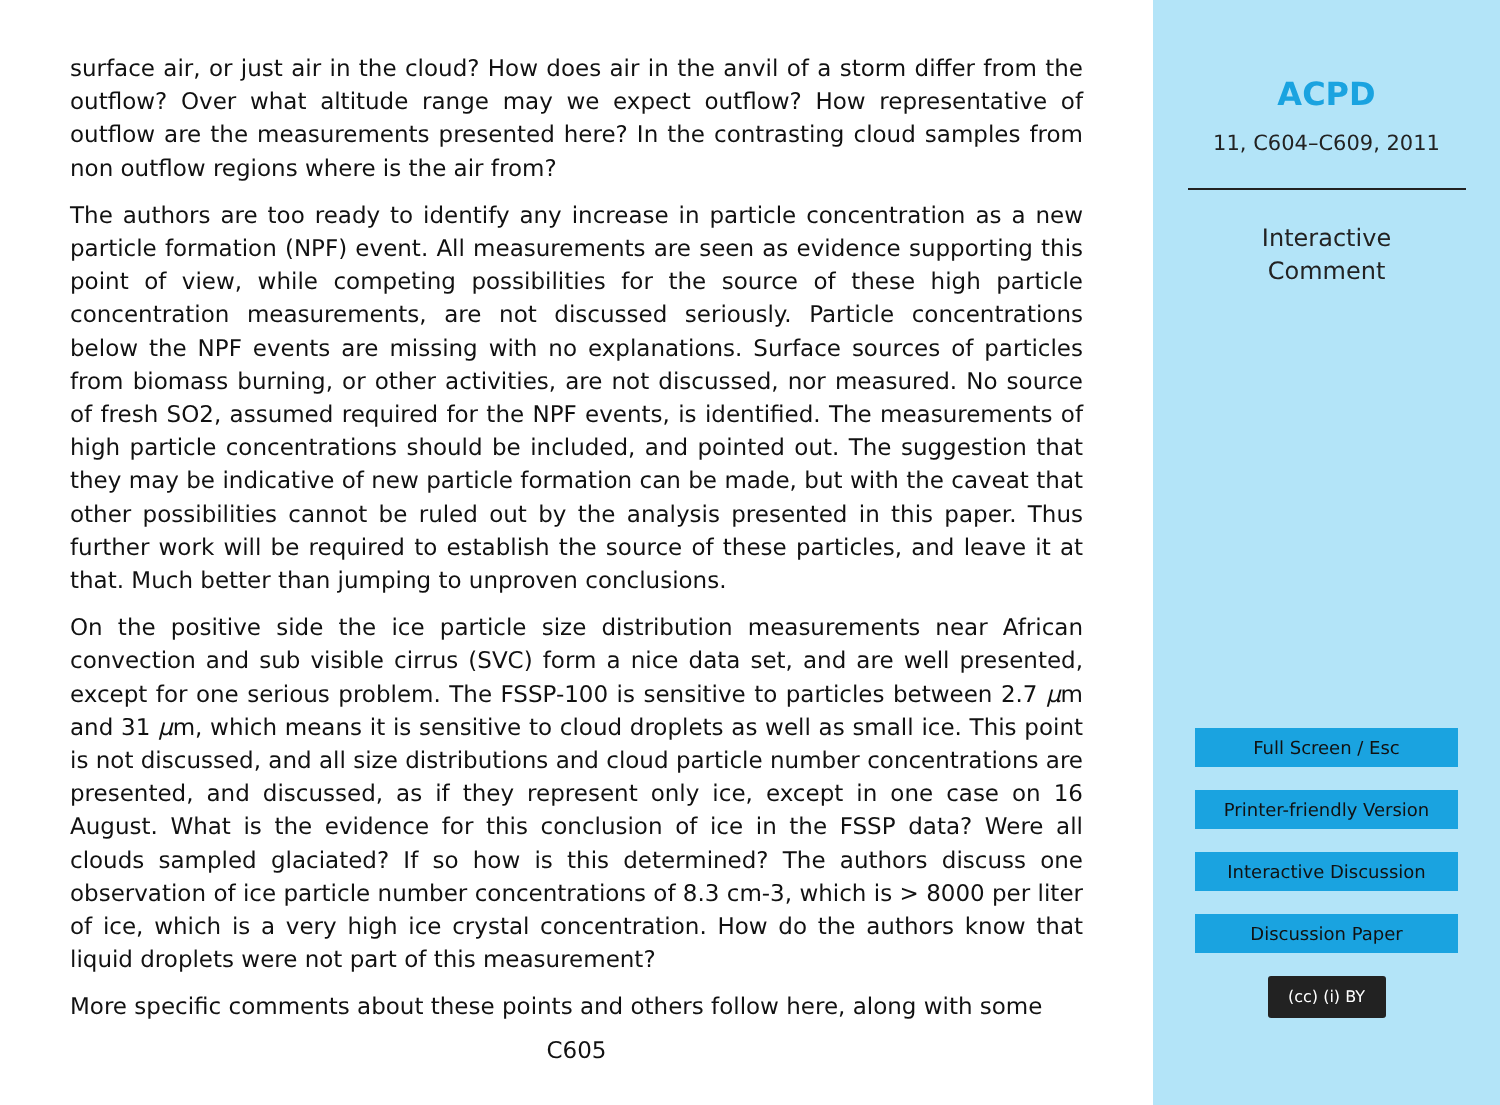surface air, or just air in the cloud? How does air in the anvil of a storm differ from the outflow? Over what altitude range may we expect outflow? How representative of outflow are the measurements presented here? In the contrasting cloud samples from non outflow regions where is the air from?
The authors are too ready to identify any increase in particle concentration as a new particle formation (NPF) event. All measurements are seen as evidence supporting this point of view, while competing possibilities for the source of these high particle concentration measurements, are not discussed seriously. Particle concentrations below the NPF events are missing with no explanations. Surface sources of particles from biomass burning, or other activities, are not discussed, nor measured. No source of fresh SO2, assumed required for the NPF events, is identified. The measurements of high particle concentrations should be included, and pointed out. The suggestion that they may be indicative of new particle formation can be made, but with the caveat that other possibilities cannot be ruled out by the analysis presented in this paper. Thus further work will be required to establish the source of these particles, and leave it at that. Much better than jumping to unproven conclusions.
On the positive side the ice particle size distribution measurements near African convection and sub visible cirrus (SVC) form a nice data set, and are well presented, except for one serious problem. The FSSP-100 is sensitive to particles between 2.7 μm and 31 μm, which means it is sensitive to cloud droplets as well as small ice. This point is not discussed, and all size distributions and cloud particle number concentrations are presented, and discussed, as if they represent only ice, except in one case on 16 August. What is the evidence for this conclusion of ice in the FSSP data? Were all clouds sampled glaciated? If so how is this determined? The authors discuss one observation of ice particle number concentrations of 8.3 cm-3, which is > 8000 per liter of ice, which is a very high ice crystal concentration. How do the authors know that liquid droplets were not part of this measurement?
More specific comments about these points and others follow here, along with some
C605
ACPD
11, C604–C609, 2011
Interactive
Comment
Full Screen / Esc
Printer-friendly Version
Interactive Discussion
Discussion Paper
(cc) (i) BY